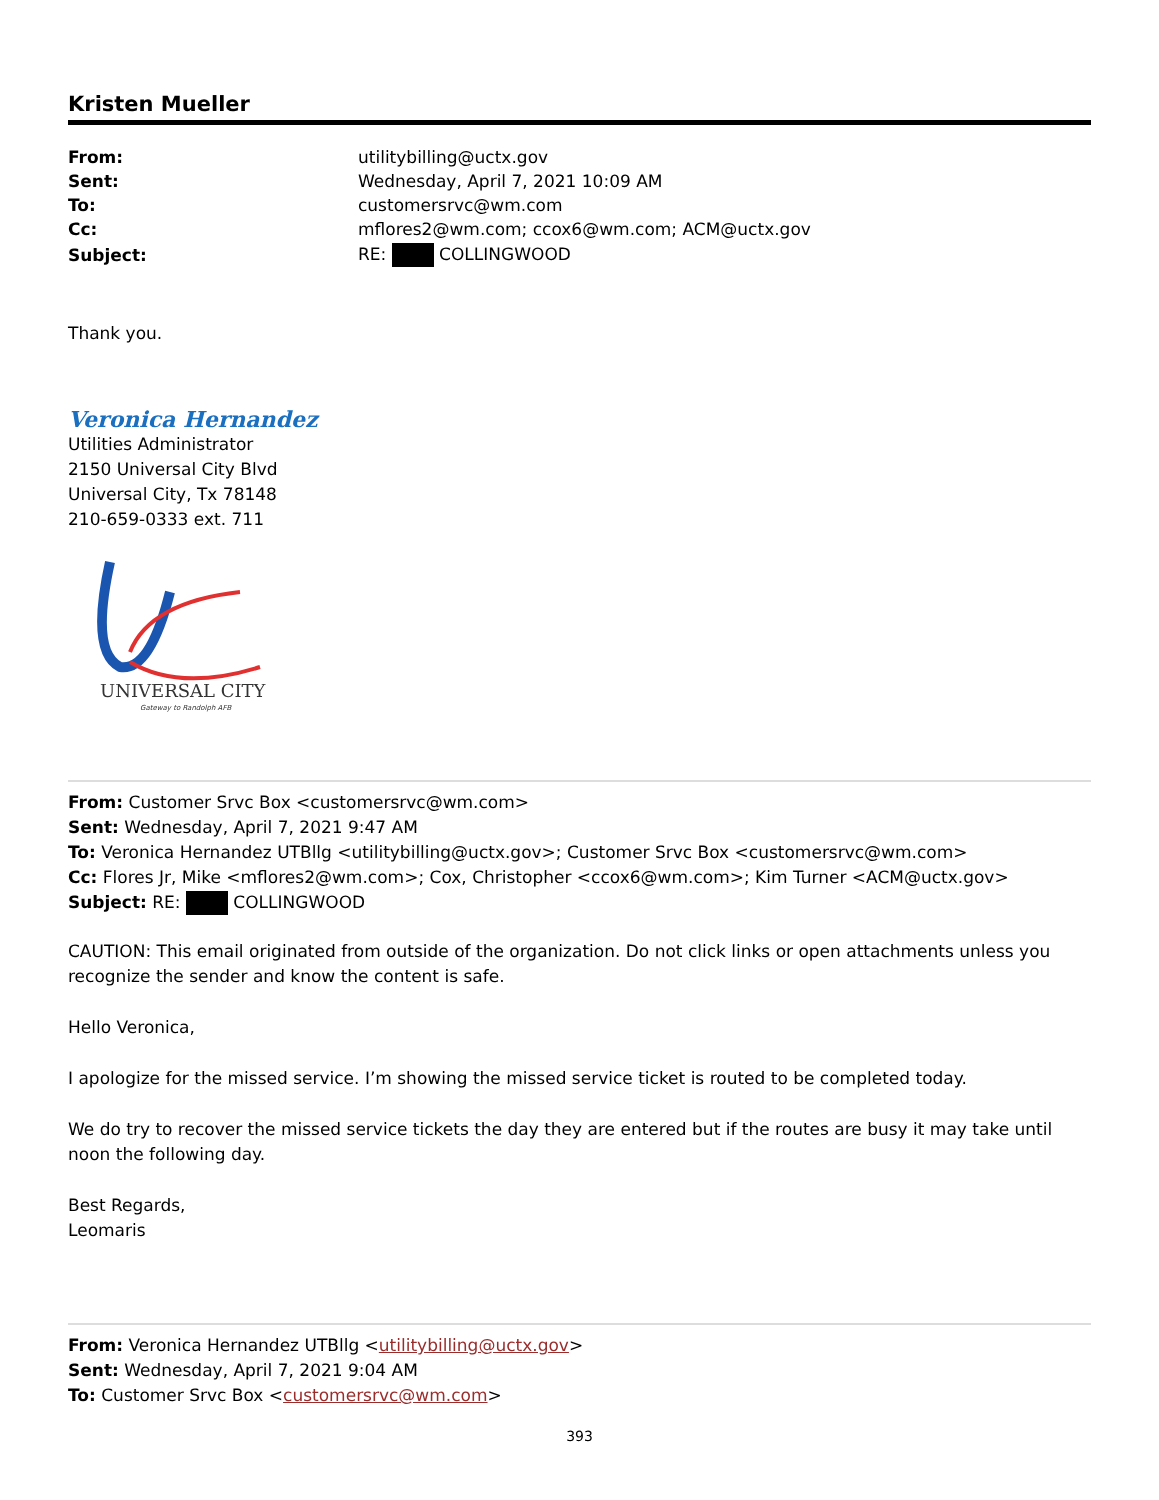Kristen Mueller
| From: | utilitybilling@uctx.gov |
| Sent: | Wednesday, April 7, 2021 10:09 AM |
| To: | customersrvc@wm.com |
| Cc: | mflores2@wm.com; ccox6@wm.com; ACM@uctx.gov |
| Subject: | RE: COLLINGWOOD |
Thank you.
Veronica Hernandez
Utilities Administrator
2150 Universal City Blvd
Universal City, Tx 78148
210-659-0333 ext. 711
UNIVERSAL CITY
Gateway to Randolph AFB
From: Customer Srvc Box <customersrvc@wm.com>
Sent: Wednesday, April 7, 2021 9:47 AM
To: Veronica Hernandez UTBllg <utilitybilling@uctx.gov>; Customer Srvc Box <customersrvc@wm.com>
Cc: Flores Jr, Mike <mflores2@wm.com>; Cox, Christopher <ccox6@wm.com>; Kim Turner <ACM@uctx.gov>
Subject: RE: COLLINGWOOD
CAUTION: This email originated from outside of the organization. Do not click links or open attachments unless you recognize the sender and know the content is safe.
Hello Veronica,
I apologize for the missed service. I’m showing the missed service ticket is routed to be completed today.
We do try to recover the missed service tickets the day they are entered but if the routes are busy it may take until noon the following day.
Best Regards,
Leomaris
From: Veronica Hernandez UTBllg <utilitybilling@uctx.gov>
Sent: Wednesday, April 7, 2021 9:04 AM
To: Customer Srvc Box <customersrvc@wm.com>
393